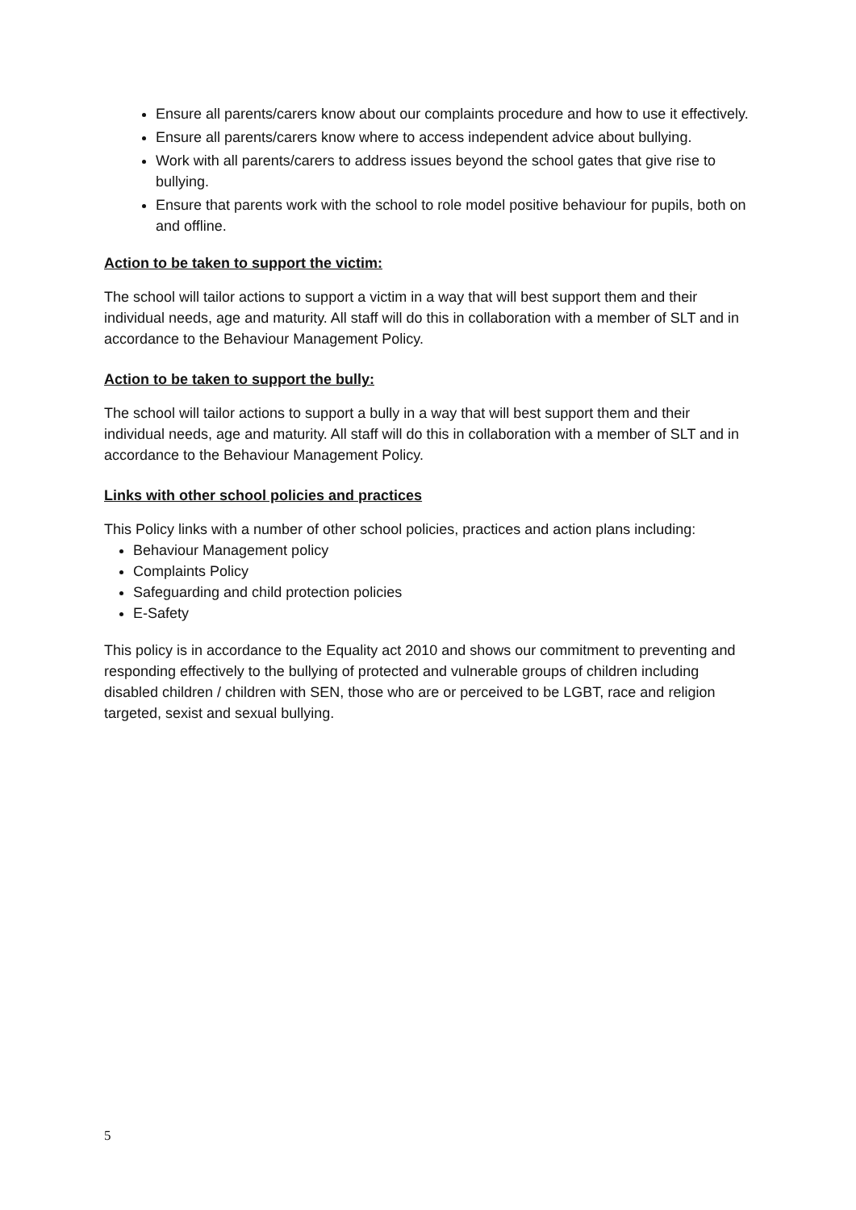Ensure all parents/carers know about our complaints procedure and how to use it effectively.
Ensure all parents/carers know where to access independent advice about bullying.
Work with all parents/carers to address issues beyond the school gates that give rise to bullying.
Ensure that parents work with the school to role model positive behaviour for pupils, both on and offline.
Action to be taken to support the victim:
The school will tailor actions to support a victim in a way that will best support them and their individual needs, age and maturity. All staff will do this in collaboration with a member of SLT and in accordance to the Behaviour Management Policy.
Action to be taken to support the bully:
The school will tailor actions to support a bully in a way that will best support them and their individual needs, age and maturity. All staff will do this in collaboration with a member of SLT and in accordance to the Behaviour Management Policy.
Links with other school policies and practices
This Policy links with a number of other school policies, practices and action plans including:
Behaviour Management policy
Complaints Policy
Safeguarding and child protection policies
E-Safety
This policy is in accordance to the Equality act 2010 and shows our commitment to preventing and responding effectively to the bullying of protected and vulnerable groups of children including disabled children / children with SEN, those who are or perceived to be LGBT, race and religion targeted, sexist and sexual bullying.
5